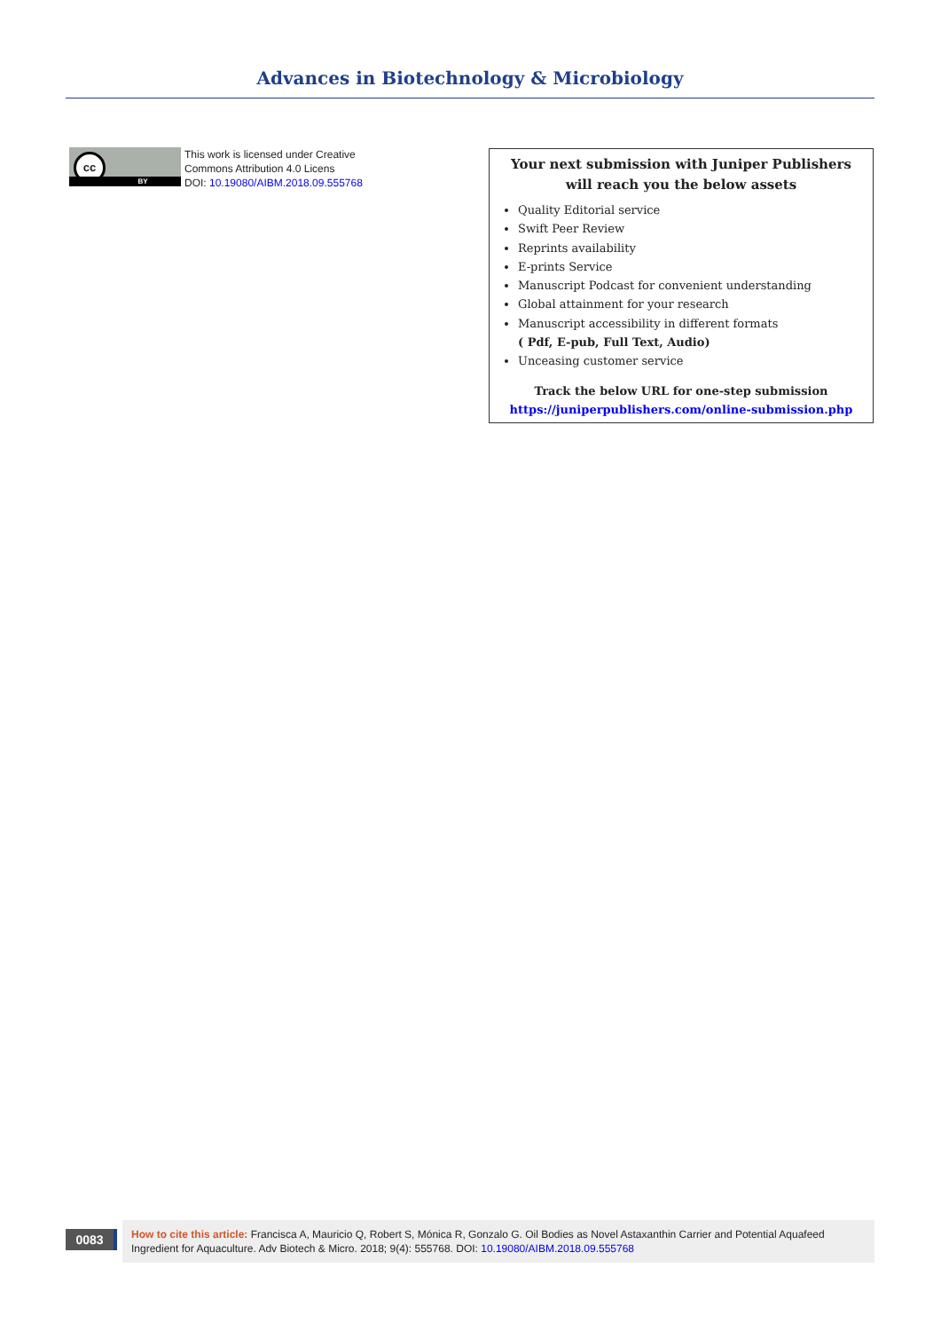Advances in Biotechnology & Microbiology
cc
BY
This work is licensed under Creative
Commons Attribution 4.0 Licens
DOI: 10.19080/AIBM.2018.09.555768
Your next submission with Juniper Publishers
will reach you the below assets
Quality Editorial service
Swift Peer Review
Reprints availability
E-prints Service
Manuscript Podcast for convenient understanding
Global attainment for your research
Manuscript accessibility in different formats
( Pdf, E-pub, Full Text, Audio)
Unceasing customer service
Track the below URL for one-step submission
https://juniperpublishers.com/online-submission.php
0083
How to cite this article: Francisca A, Mauricio Q, Robert S, Mónica R, Gonzalo G. Oil Bodies as Novel Astaxanthin Carrier and Potential Aquafeed Ingredient for Aquaculture. Adv Biotech & Micro. 2018; 9(4): 555768. DOI: 10.19080/AIBM.2018.09.555768